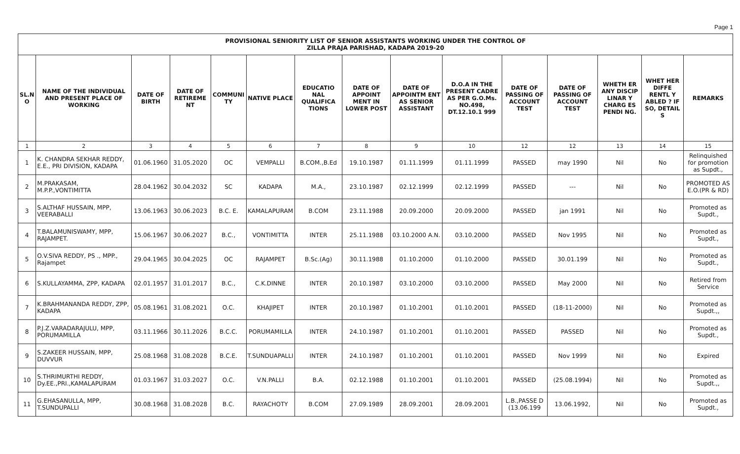Page 1
| PROVISIONAL SENIORITY LIST OF SENIOR ASSISTANTS WORKING UNDER THE CONTROL OF ZILLA PRAJA PARISHAD, KADAPA 2019-20 | | | | | | | | | | | | | | |
| --- | --- | --- | --- | --- | --- | --- | --- | --- | --- | --- | --- | --- | --- | --- |
| SL.N O | NAME OF THE INDIVIDUAL AND PRESENT PLACE OF WORKING | DATE OF BIRTH | DATE OF RETIREME NT | COMMUNI TY | NATIVE PLACE | EDUCATIO NAL QUALIFICA TIONS | DATE OF APPOINT MENT IN LOWER POST | DATE OF APPOINTM ENT AS SENIOR ASSISTANT | D.O.A IN THE PRESENT CADRE AS PER G.O.Ms. NO.498, DT.12.10.1 999 | DATE OF PASSING OF ACCOUNT TEST | DATE OF PASSING OF ACCOUNT TEST | WHETH ER ANY DISCIP LINAR Y CHARG ES PENDI NG. | WHET HER DIFFE RENTL Y ABLED ? IF SO, DETAIL S | REMARKS |
| 1 | 2 | 3 | 4 | 5 | 6 | 7 | 8 | 9 | 10 | 12 | 12 | 13 | 14 | 15 |
| 1 | K. CHANDRA SEKHAR REDDY, E.E., PRI DIVISION, KADAPA | 01.06.1960 | 31.05.2020 | OC | VEMPALLI | B.COM.,B.Ed | 19.10.1987 | 01.11.1999 | 01.11.1999 | PASSED | may 1990 | Nil | No | Relinquished for promotion as Supdt., |
| 2 | M.PRAKASAM, M.P.P.,VONTIMITTA | 28.04.1962 | 30.04.2032 | SC | KADAPA | M.A., | 23.10.1987 | 02.12.1999 | 02.12.1999 | PASSED | --- | Nil | No | PROMOTED AS E.O.(PR & RD) |
| 3 | S.ALTHAF HUSSAIN, MPP, VEERABALLI | 13.06.1963 | 30.06.2023 | B.C. E. | KAMALAPURAM | B.COM | 23.11.1988 | 20.09.2000 | 20.09.2000 | PASSED | jan 1991 | Nil | No | Promoted as Supdt., |
| 4 | T.BALAMUNISWAMY, MPP, RAJAMPET. | 15.06.1967 | 30.06.2027 | B.C., | VONTIMITTA | INTER | 25.11.1988 | 03.10.2000 A.N. | 03.10.2000 | PASSED | Nov 1995 | Nil | No | Promoted as Supdt., |
| 5 | O.V.SIVA REDDY, PS ., MPP., Rajampet | 29.04.1965 | 30.04.2025 | OC | RAJAMPET | B.Sc.(Ag) | 30.11.1988 | 01.10.2000 | 01.10.2000 | PASSED | 30.01.199 | Nil | No | Promoted as Supdt., |
| 6 | S.KULLAYAMMA, ZPP, KADAPA | 02.01.1957 | 31.01.2017 | B.C., | C.K.DINNE | INTER | 20.10.1987 | 03.10.2000 | 03.10.2000 | PASSED | May 2000 | Nil | No | Retired from Service |
| 7 | K.BRAHMANANDA REDDY, ZPP, KADAPA | 05.08.1961 | 31.08.2021 | O.C. | KHAJIPET | INTER | 20.10.1987 | 01.10.2001 | 01.10.2001 | PASSED | (18-11-2000) | Nil | No | Promoted as Supdt.,, |
| 8 | P.J.Z.VARADARAJULU, MPP, PORUMAMILLA | 03.11.1966 | 30.11.2026 | B.C.C. | PORUMAMILLA | INTER | 24.10.1987 | 01.10.2001 | 01.10.2001 | PASSED | PASSED | Nil | No | Promoted as Supdt., |
| 9 | S.ZAKEER HUSSAIN, MPP, DUVVUR | 25.08.1968 | 31.08.2028 | B.C.E. | T.SUNDUAPALLI | INTER | 24.10.1987 | 01.10.2001 | 01.10.2001 | PASSED | Nov 1999 | Nil | No | Expired |
| 10 | S.THRIMURTHI REDDY, Dy.EE.,PRI.,KAMALAPURAM | 01.03.1967 | 31.03.2027 | O.C. | V.N.PALLI | B.A. | 02.12.1988 | 01.10.2001 | 01.10.2001 | PASSED | (25.08.1994) | Nil | No | Promoted as Supdt.,, |
| 11 | G.EHASANULLA, MPP, T.SUNDUPALLI | 30.08.1968 | 31.08.2028 | B.C. | RAYACHOTY | B.COM | 27.09.1989 | 28.09.2001 | 28.09.2001 | L.B.,PASSE D (13.06.199 | 13.06.1992, | Nil | No | Promoted as Supdt., |